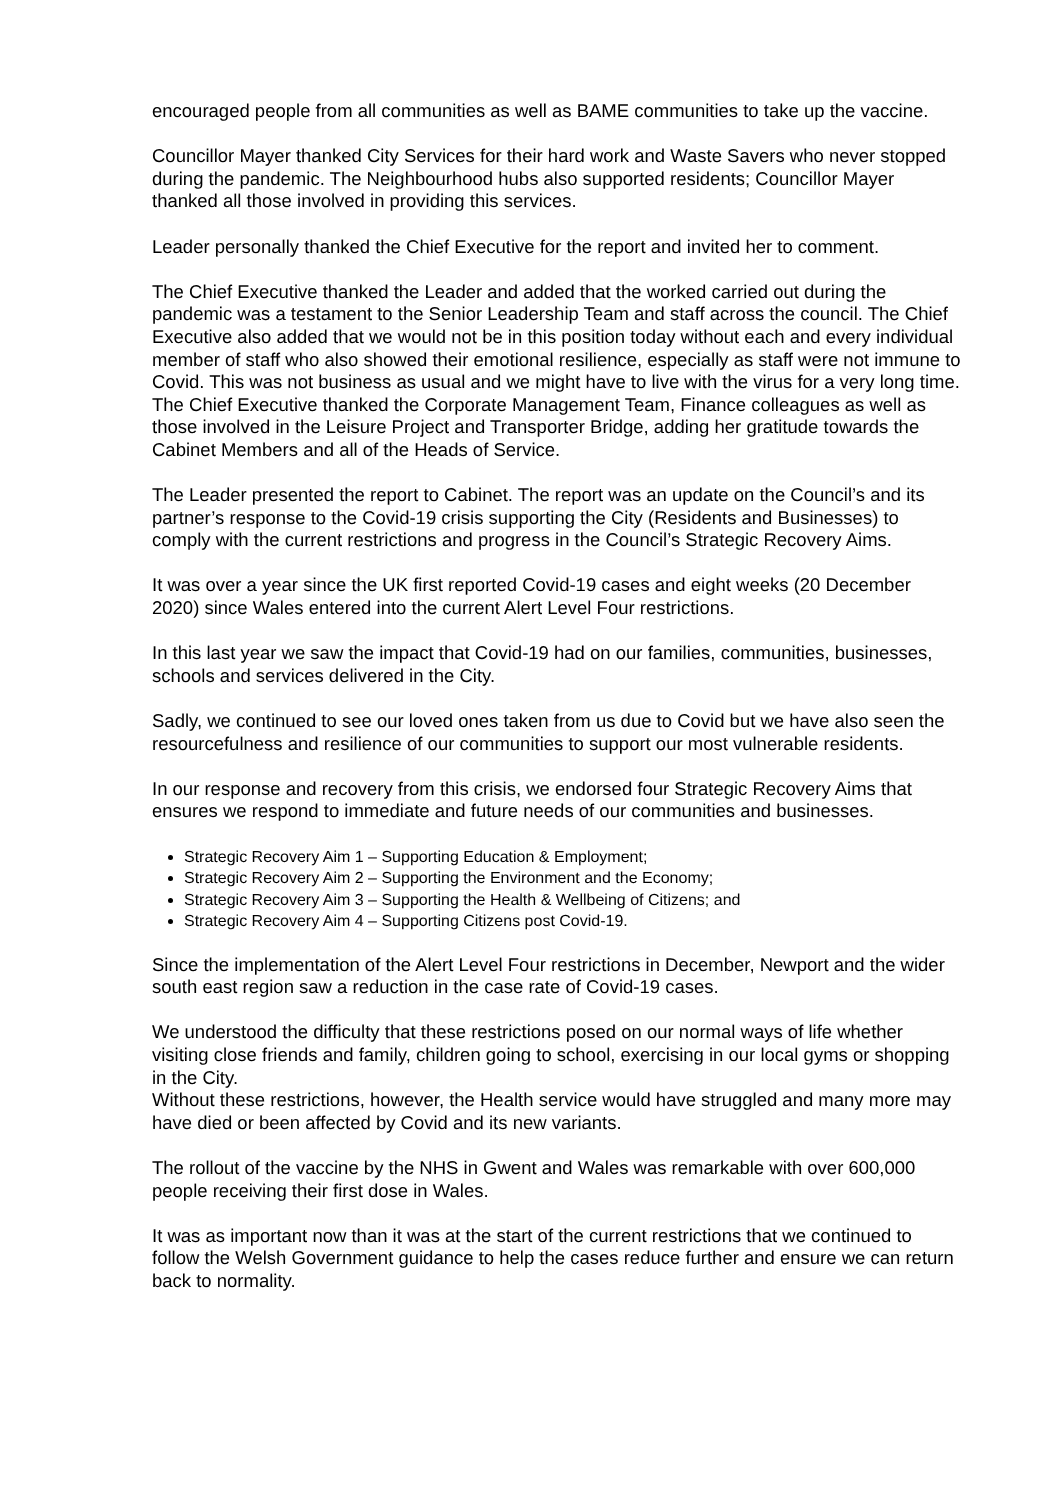encouraged people from all communities as well as BAME communities to take up the vaccine.
Councillor Mayer thanked City Services for their hard work and Waste Savers who never stopped during the pandemic. The Neighbourhood hubs also supported residents; Councillor Mayer thanked all those involved in providing this services.
Leader personally thanked the Chief Executive for the report and invited her to comment.
The Chief Executive thanked the Leader and added that the worked carried out during the pandemic was a testament to the Senior Leadership Team and staff across the council. The Chief Executive also added that we would not be in this position today without each and every individual member of staff who also showed their emotional resilience, especially as staff were not immune to Covid. This was not business as usual and we might have to live with the virus for a very long time. The Chief Executive thanked the Corporate Management Team, Finance colleagues as well as those involved in the Leisure Project and Transporter Bridge, adding her gratitude towards the Cabinet Members and all of the Heads of Service.
The Leader presented the report to Cabinet. The report was an update on the Council’s and its partner’s response to the Covid-19 crisis supporting the City (Residents and Businesses) to comply with the current restrictions and progress in the Council’s Strategic Recovery Aims.
It was over a year since the UK first reported Covid-19 cases and eight weeks (20 December 2020) since Wales entered into the current Alert Level Four restrictions.
In this last year we saw the impact that Covid-19 had on our families, communities, businesses, schools and services delivered in the City.
Sadly, we continued to see our loved ones taken from us due to Covid but we have also seen the resourcefulness and resilience of our communities to support our most vulnerable residents.
In our response and recovery from this crisis, we endorsed four Strategic Recovery Aims that ensures we respond to immediate and future needs of our communities and businesses.
Strategic Recovery Aim 1 – Supporting Education & Employment;
Strategic Recovery Aim 2 – Supporting the Environment and the Economy;
Strategic Recovery Aim 3 – Supporting the Health & Wellbeing of Citizens; and
Strategic Recovery Aim 4 – Supporting Citizens post Covid-19.
Since the implementation of the Alert Level Four restrictions in December, Newport and the wider south east region saw a reduction in the case rate of Covid-19 cases.
We understood the difficulty that these restrictions posed on our normal ways of life whether visiting close friends and family, children going to school, exercising in our local gyms or shopping in the City.
Without these restrictions, however, the Health service would have struggled and many more may have died or been affected by Covid and its new variants.
The rollout of the vaccine by the NHS in Gwent and Wales was remarkable with over 600,000 people receiving their first dose in Wales.
It was as important now than it was at the start of the current restrictions that we continued to follow the Welsh Government guidance to help the cases reduce further and ensure we can return back to normality.